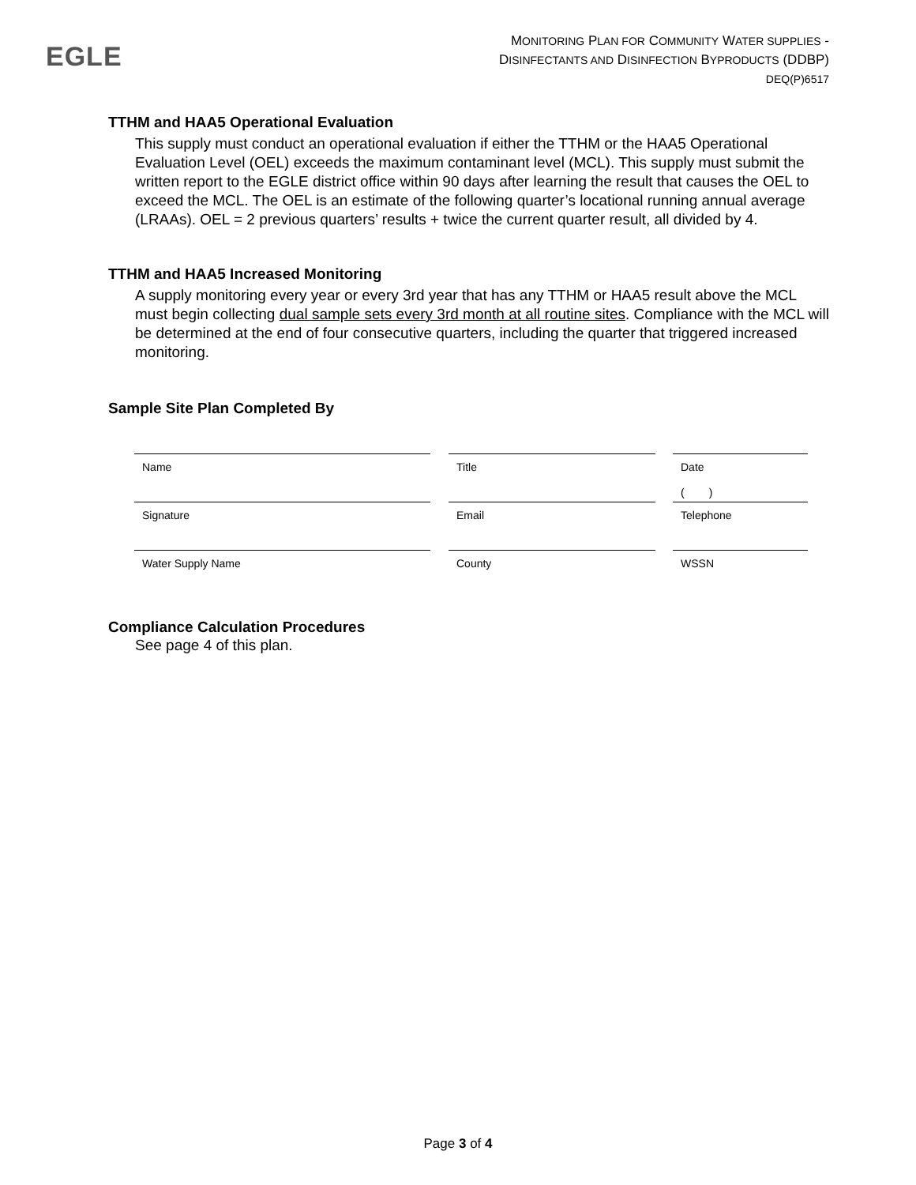EGLE
MONITORING PLAN FOR COMMUNITY WATER SUPPLIES -
DISINFECTANTS AND DISINFECTION BYPRODUCTS (DDBP)
DEQ(P)6517
TTHM and HAA5 Operational Evaluation
This supply must conduct an operational evaluation if either the TTHM or the HAA5 Operational Evaluation Level (OEL) exceeds the maximum contaminant level (MCL). This supply must submit the written report to the EGLE district office within 90 days after learning the result that causes the OEL to exceed the MCL. The OEL is an estimate of the following quarter’s locational running annual average (LRAAs). OEL = 2 previous quarters’ results + twice the current quarter result, all divided by 4.
TTHM and HAA5 Increased Monitoring
A supply monitoring every year or every 3rd year that has any TTHM or HAA5 result above the MCL must begin collecting dual sample sets every 3rd month at all routine sites. Compliance with the MCL will be determined at the end of four consecutive quarters, including the quarter that triggered increased monitoring.
Sample Site Plan Completed By
| Name | | Title | | Date ( ) |
| Signature | | Email | | Telephone |
| Water Supply Name | | County | | WSSN |
Compliance Calculation Procedures
See page 4 of this plan.
Page 3 of 4